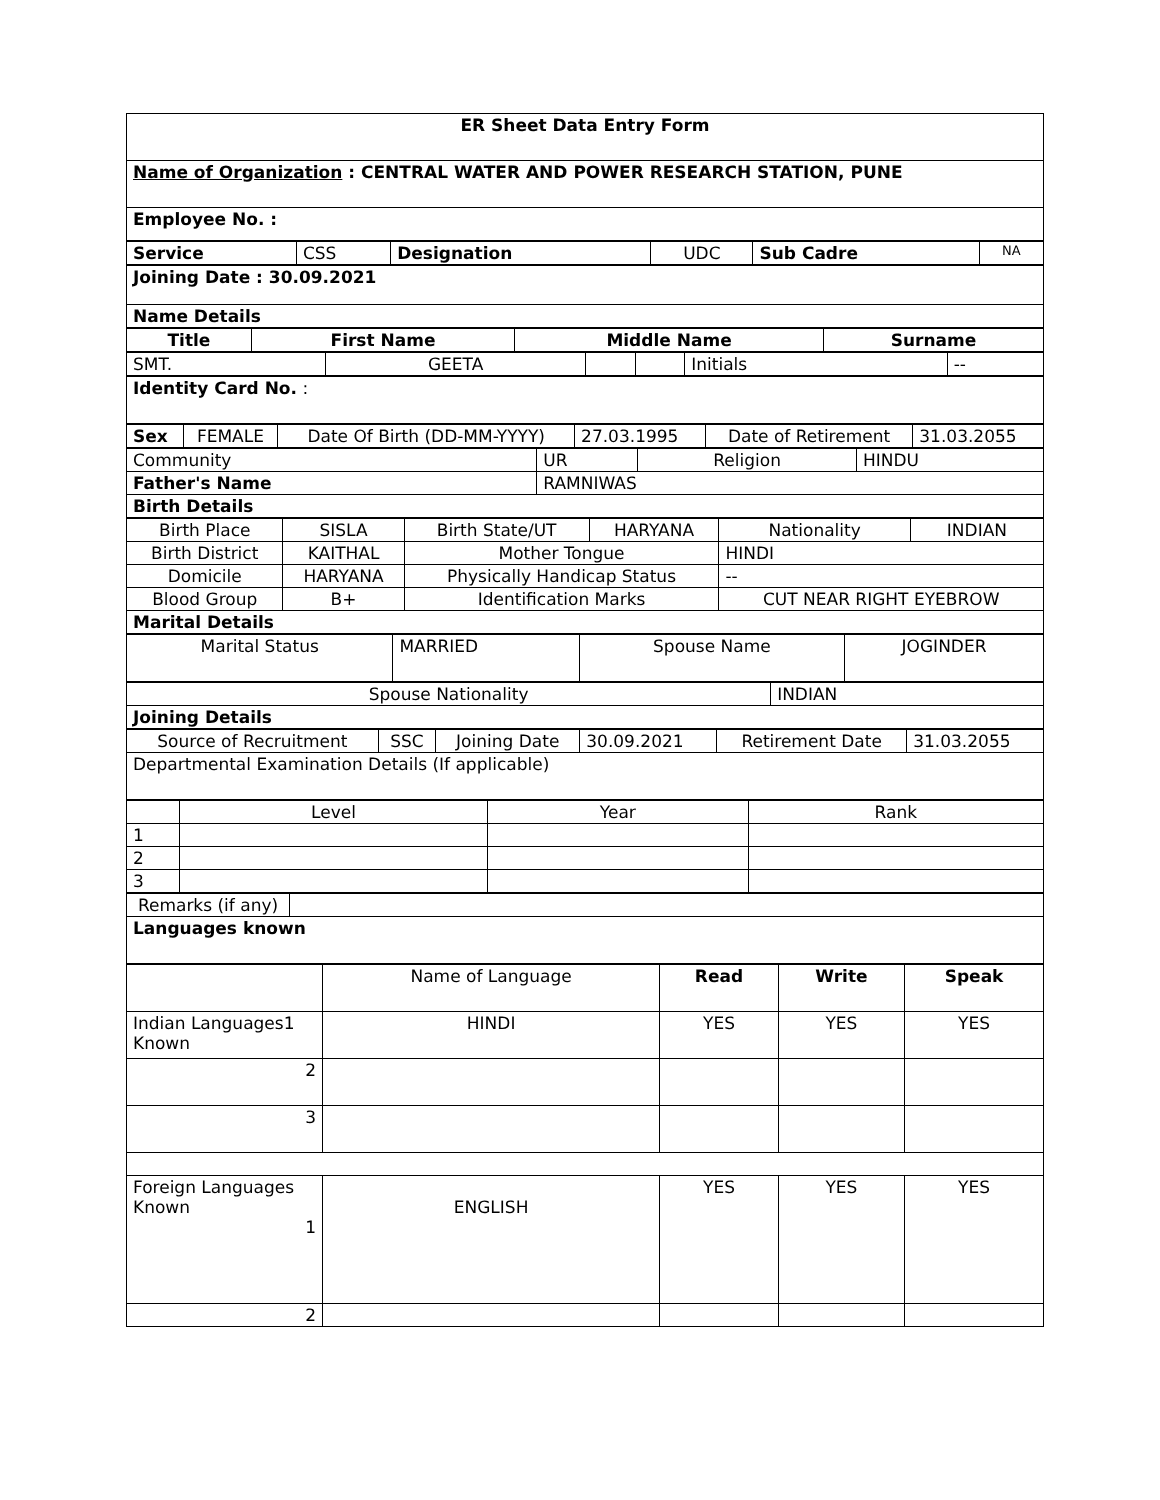| ER Sheet Data Entry Form |
| Name of Organization : CENTRAL WATER AND POWER RESEARCH STATION, PUNE |
| Employee No. : |
| Service | CSS | Designation | UDC | Sub Cadre | NA |
| Joining Date : 30.09.2021 |
| Name Details |
| Title | First Name | Middle Name | Surname |
| --- | --- | --- | --- |
| SMT. | GEETA | | | Initials | -- |
| Identity Card No. : |
| Sex | FEMALE | Date Of Birth (DD-MM-YYYY) | 27.03.1995 | Date of Retirement | 31.03.2055 |
| Community | UR | Religion | HINDU |
| Father's Name | RAMNIWAS | | |
| Birth Details | | | |
| Birth Place | SISLA | Birth State/UT | HARYANA | Nationality | INDIAN |
| Birth District | KAITHAL | Mother Tongue | | HINDI | |
| Domicile | HARYANA | Physically Handicap Status | | -- | |
| Blood Group | B+ | Identification Marks | | CUT NEAR RIGHT EYEBROW | |
| Marital Details | | | | | |
| Marital Status | MARRIED | Spouse Name | JOGINDER |
| Spouse Nationality | INDIAN |
| Joining Details | |
| Source of Recruitment | SSC | Joining Date | 30.09.2021 | Retirement Date | 31.03.2055 |
| Departmental Examination Details (If applicable) | | | | | |
| | Level | Year | Rank |
| 1 | | | |
| 2 | | | |
| 3 | | | |
| Remarks (if any) | |
| Languages known | |
| | Name of Language | Read | Write | Speak |
| Indian Languages1 Known | HINDI | YES | YES | YES |
| 2 | | | | |
| 3 | | | | |
| Foreign Languages Known 1 | ENGLISH | YES | YES | YES |
| 2 | | | | |